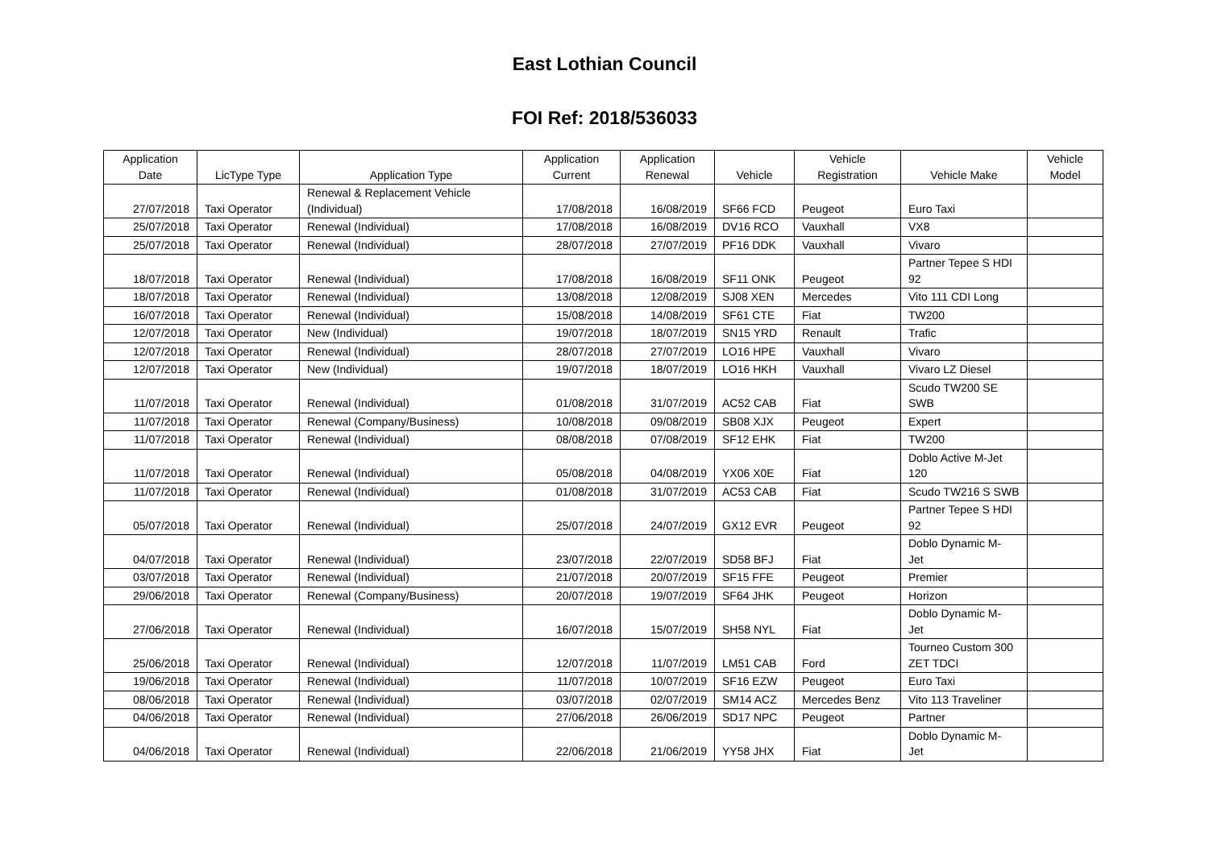East Lothian Council
FOI Ref: 2018/536033
| Application Date | LicType Type | Application Type | Application Current | Application Renewal | Vehicle | Vehicle Registration | Vehicle Make | Vehicle Model |
| --- | --- | --- | --- | --- | --- | --- | --- | --- |
| 27/07/2018 | Taxi Operator | Renewal & Replacement Vehicle (Individual) | 17/08/2018 | 16/08/2019 | SF66 FCD | Peugeot | Euro Taxi | |
| 25/07/2018 | Taxi Operator | Renewal (Individual) | 17/08/2018 | 16/08/2019 | DV16 RCO | Vauxhall | VX8 | |
| 25/07/2018 | Taxi Operator | Renewal (Individual) | 28/07/2018 | 27/07/2019 | PF16 DDK | Vauxhall | Vivaro | |
| 18/07/2018 | Taxi Operator | Renewal (Individual) | 17/08/2018 | 16/08/2019 | SF11 ONK | Peugeot | Partner Tepee S HDI 92 | |
| 18/07/2018 | Taxi Operator | Renewal (Individual) | 13/08/2018 | 12/08/2019 | SJ08 XEN | Mercedes | Vito 111 CDI Long | |
| 16/07/2018 | Taxi Operator | Renewal (Individual) | 15/08/2018 | 14/08/2019 | SF61 CTE | Fiat | TW200 | |
| 12/07/2018 | Taxi Operator | New (Individual) | 19/07/2018 | 18/07/2019 | SN15 YRD | Renault | Trafic | |
| 12/07/2018 | Taxi Operator | Renewal (Individual) | 28/07/2018 | 27/07/2019 | LO16 HPE | Vauxhall | Vivaro | |
| 12/07/2018 | Taxi Operator | New (Individual) | 19/07/2018 | 18/07/2019 | LO16 HKH | Vauxhall | Vivaro LZ Diesel | |
| 11/07/2018 | Taxi Operator | Renewal (Individual) | 01/08/2018 | 31/07/2019 | AC52 CAB | Fiat | Scudo TW200 SE SWB | |
| 11/07/2018 | Taxi Operator | Renewal (Company/Business) | 10/08/2018 | 09/08/2019 | SB08 XJX | Peugeot | Expert | |
| 11/07/2018 | Taxi Operator | Renewal (Individual) | 08/08/2018 | 07/08/2019 | SF12 EHK | Fiat | TW200 | |
| 11/07/2018 | Taxi Operator | Renewal (Individual) | 05/08/2018 | 04/08/2019 | YX06 X0E | Fiat | Doblo Active M-Jet 120 | |
| 11/07/2018 | Taxi Operator | Renewal (Individual) | 01/08/2018 | 31/07/2019 | AC53 CAB | Fiat | Scudo TW216 S SWB | |
| 05/07/2018 | Taxi Operator | Renewal (Individual) | 25/07/2018 | 24/07/2019 | GX12 EVR | Peugeot | Partner Tepee S HDI 92 | |
| 04/07/2018 | Taxi Operator | Renewal (Individual) | 23/07/2018 | 22/07/2019 | SD58 BFJ | Fiat | Doblo Dynamic M- Jet | |
| 03/07/2018 | Taxi Operator | Renewal (Individual) | 21/07/2018 | 20/07/2019 | SF15 FFE | Peugeot | Premier | |
| 29/06/2018 | Taxi Operator | Renewal (Company/Business) | 20/07/2018 | 19/07/2019 | SF64 JHK | Peugeot | Horizon | |
| 27/06/2018 | Taxi Operator | Renewal (Individual) | 16/07/2018 | 15/07/2019 | SH58 NYL | Fiat | Doblo Dynamic M- Jet | |
| 25/06/2018 | Taxi Operator | Renewal (Individual) | 12/07/2018 | 11/07/2019 | LM51 CAB | Ford | Tourneo Custom 300 ZET TDCI | |
| 19/06/2018 | Taxi Operator | Renewal (Individual) | 11/07/2018 | 10/07/2019 | SF16 EZW | Peugeot | Euro Taxi | |
| 08/06/2018 | Taxi Operator | Renewal (Individual) | 03/07/2018 | 02/07/2019 | SM14 ACZ | Mercedes Benz | Vito 113 Traveliner | |
| 04/06/2018 | Taxi Operator | Renewal (Individual) | 27/06/2018 | 26/06/2019 | SD17 NPC | Peugeot | Partner | |
| 04/06/2018 | Taxi Operator | Renewal (Individual) | 22/06/2018 | 21/06/2019 | YY58 JHX | Fiat | Doblo Dynamic M- Jet | |